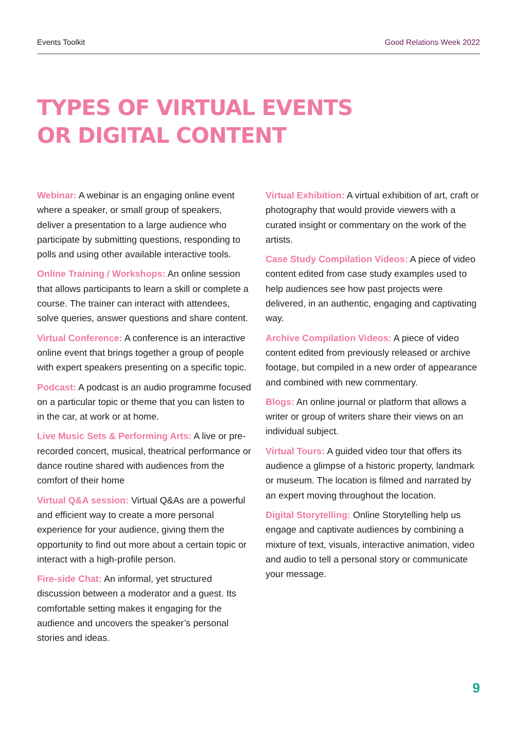Events Toolkit Good Relations Week 2022
TYPES OF VIRTUAL EVENTS
OR DIGITAL CONTENT
Webinar: A webinar is an engaging online event where a speaker, or small group of speakers, deliver a presentation to a large audience who participate by submitting questions, responding to polls and using other available interactive tools.
Online Training / Workshops: An online session that allows participants to learn a skill or complete a course. The trainer can interact with attendees, solve queries, answer questions and share content.
Virtual Conference: A conference is an interactive online event that brings together a group of people with expert speakers presenting on a specific topic.
Podcast: A podcast is an audio programme focused on a particular topic or theme that you can listen to in the car, at work or at home.
Live Music Sets & Performing Arts: A live or pre-recorded concert, musical, theatrical performance or dance routine shared with audiences from the comfort of their home
Virtual Q&A session: Virtual Q&As are a powerful and efficient way to create a more personal experience for your audience, giving them the opportunity to find out more about a certain topic or interact with a high-profile person.
Fire-side Chat: An informal, yet structured discussion between a moderator and a guest. Its comfortable setting makes it engaging for the audience and uncovers the speaker’s personal stories and ideas.
Virtual Exhibition: A virtual exhibition of art, craft or photography that would provide viewers with a curated insight or commentary on the work of the artists.
Case Study Compilation Videos: A piece of video content edited from case study examples used to help audiences see how past projects were delivered, in an authentic, engaging and captivating way.
Archive Compilation Videos: A piece of video content edited from previously released or archive footage, but compiled in a new order of appearance and combined with new commentary.
Blogs: An online journal or platform that allows a writer or group of writers share their views on an individual subject.
Virtual Tours: A guided video tour that offers its audience a glimpse of a historic property, landmark or museum. The location is filmed and narrated by an expert moving throughout the location.
Digital Storytelling: Online Storytelling help us engage and captivate audiences by combining a mixture of text, visuals, interactive animation, video and audio to tell a personal story or communicate your message.
9